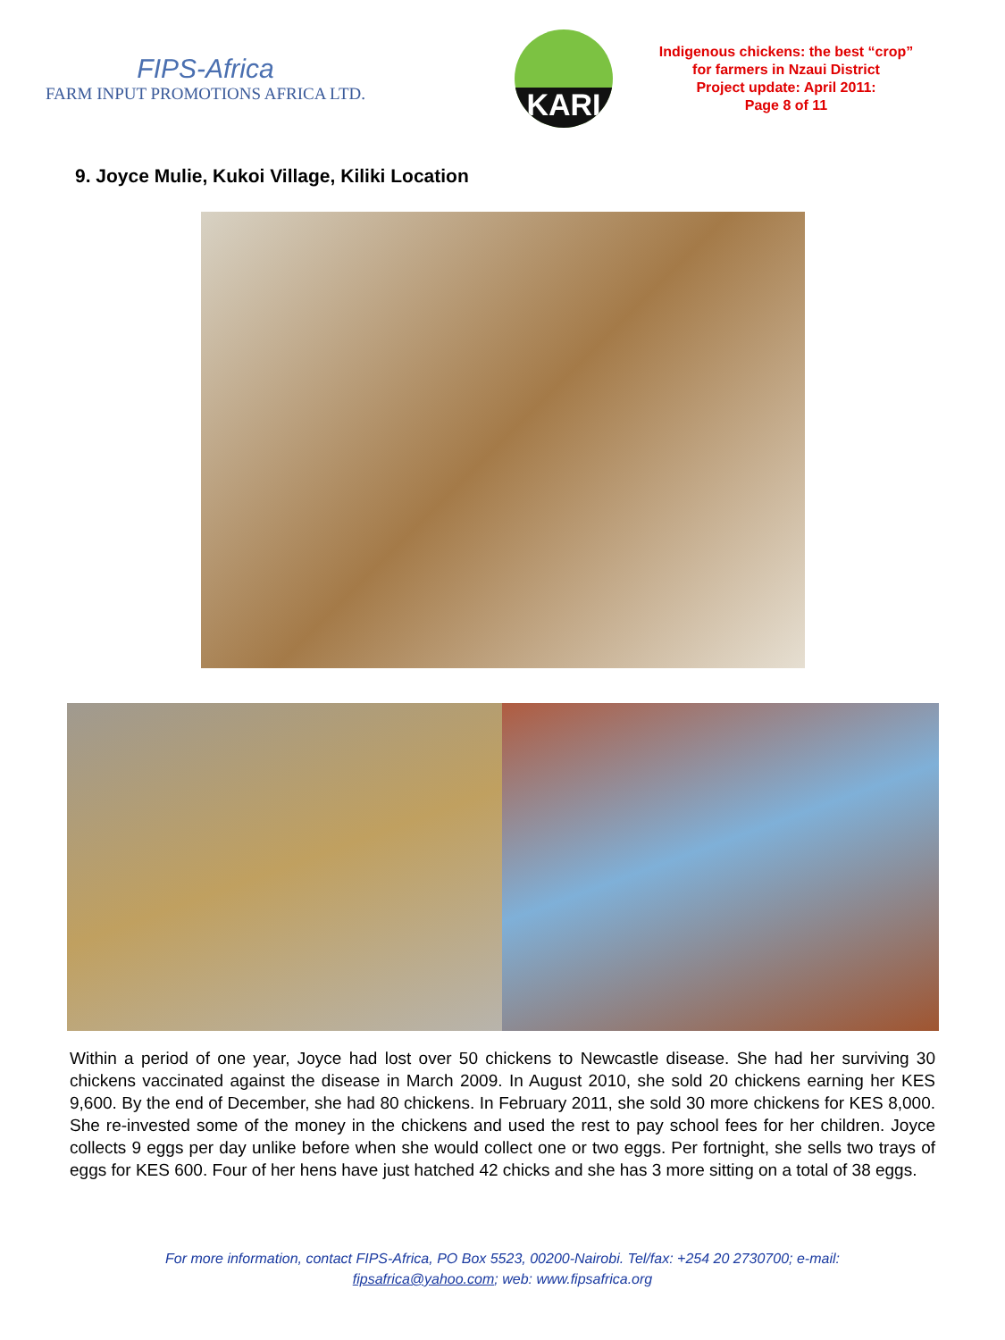FIPS-Africa
FARM INPUT PROMOTIONS AFRICA LTD.
KARI
Indigenous chickens: the best “crop” for farmers in Nzaui District
Project update: April 2011:
Page 8 of 11
9. Joyce Mulie, Kukoi Village, Kiliki Location
Within a period of one year, Joyce had lost over 50 chickens to Newcastle disease. She had her surviving 30 chickens vaccinated against the disease in March 2009. In August 2010, she sold 20 chickens earning her KES 9,600. By the end of December, she had 80 chickens. In February 2011, she sold 30 more chickens for KES 8,000. She re-invested some of the money in the chickens and used the rest to pay school fees for her children. Joyce collects 9 eggs per day unlike before when she would collect one or two eggs. Per fortnight, she sells two trays of eggs for KES 600. Four of her hens have just hatched 42 chicks and she has 3 more sitting on a total of 38 eggs.
For more information, contact FIPS-Africa, PO Box 5523, 00200-Nairobi. Tel/fax: +254 20 2730700; e-mail:
fipsafrica@yahoo.com; web: www.fipsafrica.org